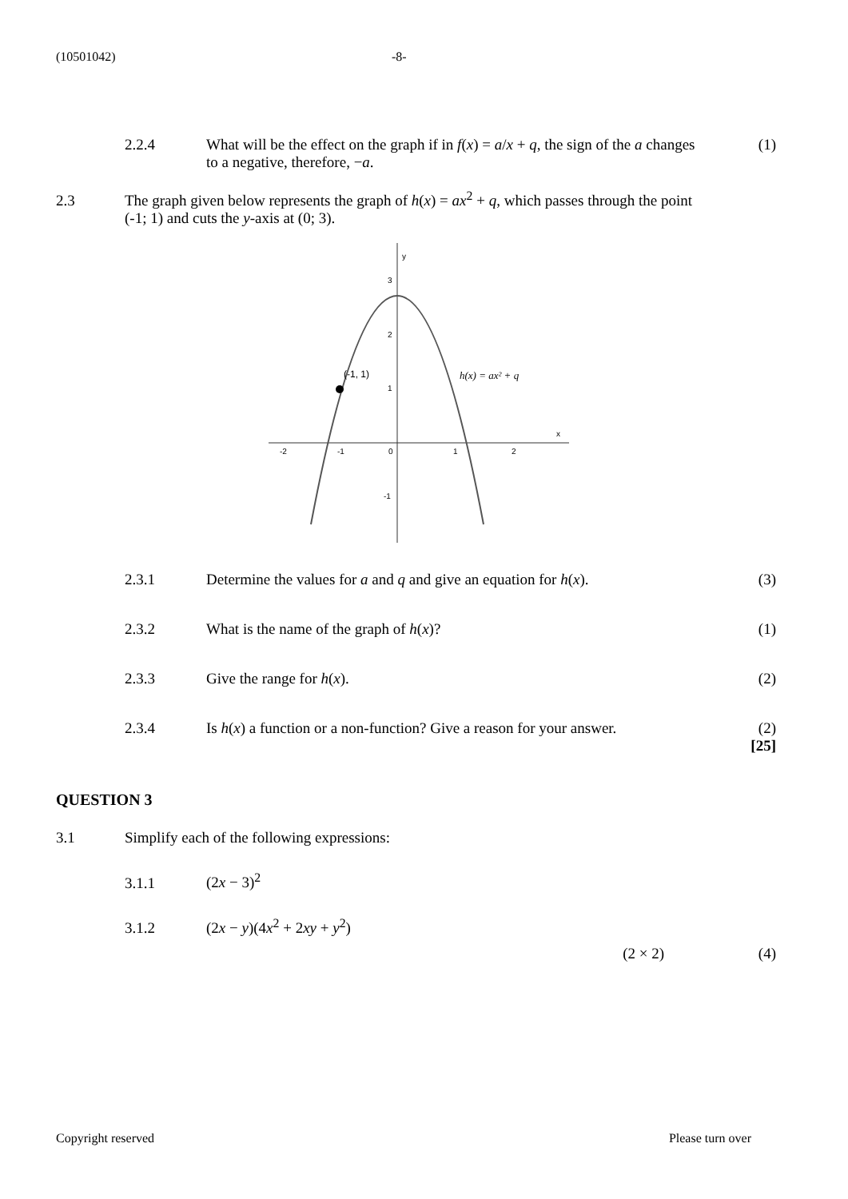(10501042) -8-
2.2.4 What will be the effect on the graph if in f(x) = a/x + q, the sign of the a changes to a negative, therefore, −a.
(1)
2.3 The graph given below represents the graph of h(x) = ax<sup>2</sup> + q, which passes through the point (-1; 1) and cuts the y-axis at (0; 3).
y
x
-2
-1
0
1
2
3
2
1
-1
(-1, 1)
h(x) = ax² + q
2.3.1 Determine the values for a and q and give an equation for h(x).
(3)
2.3.2 What is the name of the graph of h(x)?
(1)
2.3.3 Give the range for h(x). (2)
2.3.4 Is h(x) a function or a non-function? Give a reason for your answer.
(2)
[25]
QUESTION 3
3.1 Simplify each of the following expressions:
3.1.1 (2x − 3)<sup>2</sup>
3.1.2 (2x − y)(4x<sup>2</sup> + 2xy + y<sup>2</sup>)
(2 × 2) (4)
Copyright reserved Please turn over